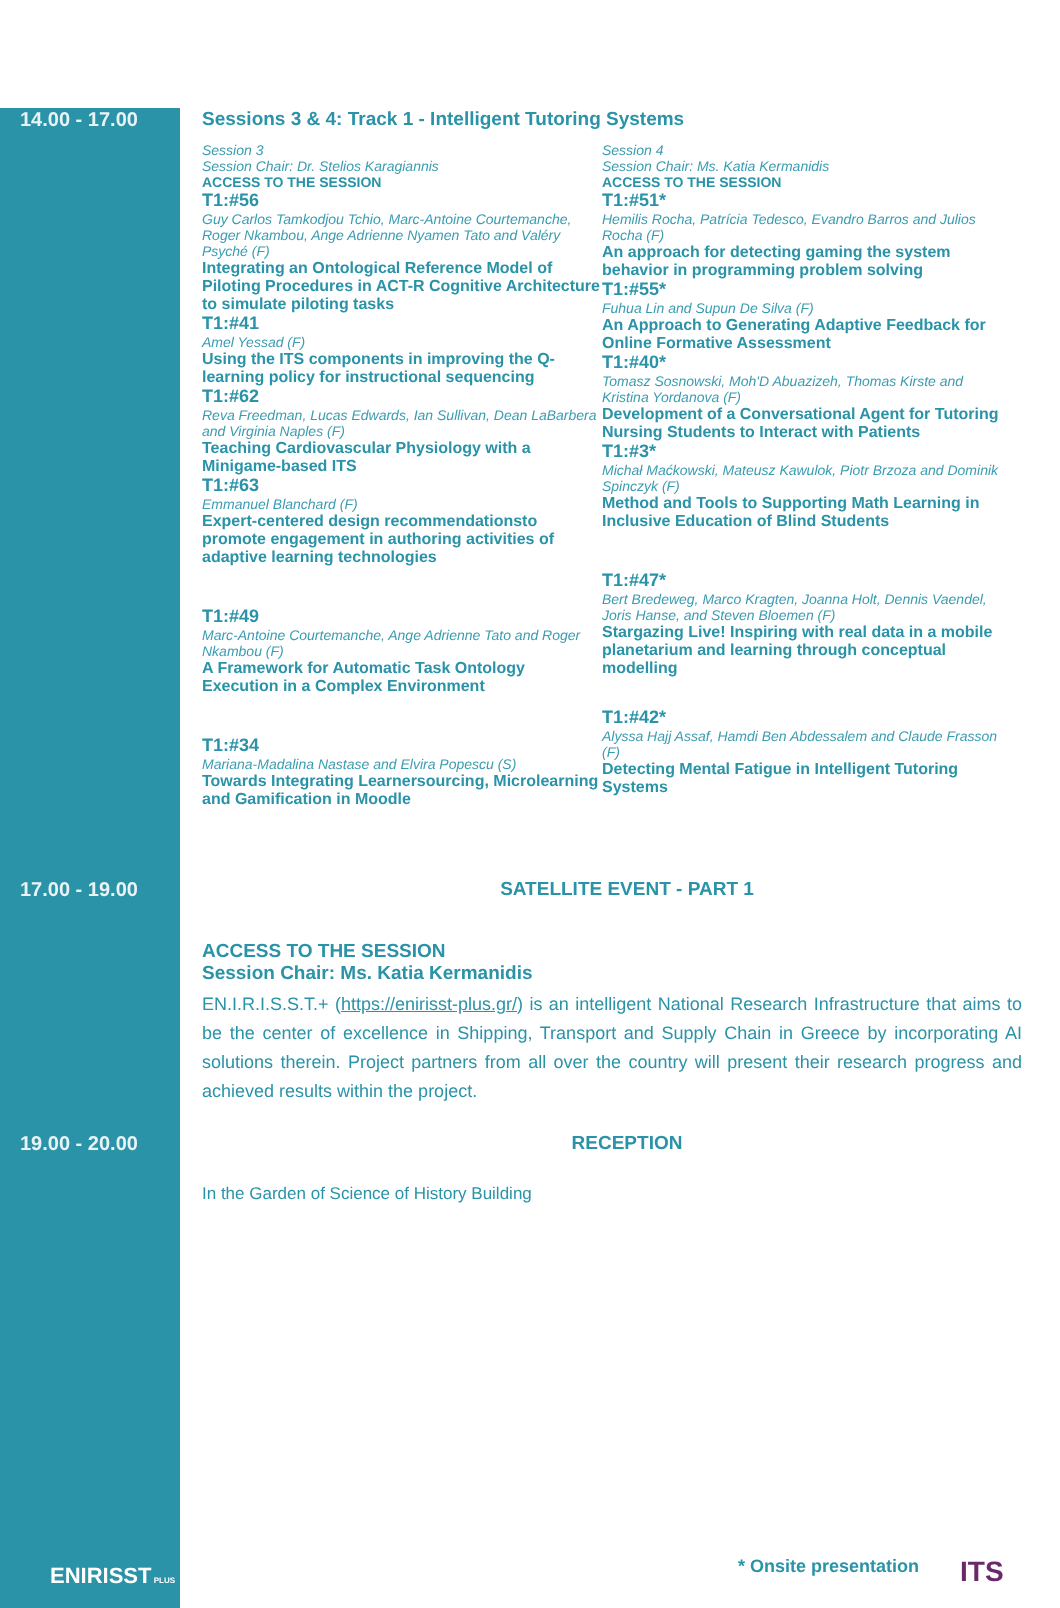14.00 - 17.00 Sessions 3 & 4: Track 1 - Intelligent Tutoring Systems
Session 3
Session Chair: Dr. Stelios Karagiannis
ACCESS TO THE SESSION
T1:#56
Guy Carlos Tamkodjou Tchio, Marc-Antoine Courtemanche, Roger Nkambou, Ange Adrienne Nyamen Tato and Valéry Psyché (F)
Integrating an Ontological Reference Model of Piloting Procedures in ACT-R Cognitive Architecture to simulate piloting tasks
T1:#41
Amel Yessad (F)
Using the ITS components in improving the Q-learning policy for instructional sequencing
T1:#62
Reva Freedman, Lucas Edwards, Ian Sullivan, Dean LaBarbera and Virginia Naples (F)
Teaching Cardiovascular Physiology with a Minigame-based ITS
T1:#63
Emmanuel Blanchard (F)
Expert-centered design recommendationsto promote engagement in authoring activities of adaptive learning technologies
T1:#49
Marc-Antoine Courtemanche, Ange Adrienne Tato and Roger Nkambou (F)
A Framework for Automatic Task Ontology Execution in a Complex Environment
T1:#34
Mariana-Madalina Nastase and Elvira Popescu (S)
Towards Integrating Learnersourcing, Microlearning and Gamification in Moodle
Session 4
Session Chair: Ms. Katia Kermanidis
ACCESS TO THE SESSION
T1:#51*
Hemilis Rocha, Patrícia Tedesco, Evandro Barros and Julios Rocha (F)
An approach for detecting gaming the system behavior in programming problem solving
T1:#55*
Fuhua Lin and Supun De Silva (F)
An Approach to Generating Adaptive Feedback for Online Formative Assessment
T1:#40*
Tomasz Sosnowski, Moh'D Abuazizeh, Thomas Kirste and Kristina Yordanova (F)
Development of a Conversational Agent for Tutoring Nursing Students to Interact with Patients
T1:#3*
Michał Maćkowski, Mateusz Kawulok, Piotr Brzoza and Dominik Spinczyk (F)
Method and Tools to Supporting Math Learning in Inclusive Education of Blind Students
T1:#47*
Bert Bredeweg, Marco Kragten, Joanna Holt, Dennis Vaendel, Joris Hanse, and Steven Bloemen (F)
Stargazing Live! Inspiring with real data in a mobile planetarium and learning through conceptual modelling
T1:#42*
Alyssa Hajj Assaf, Hamdi Ben Abdessalem and Claude Frasson (F)
Detecting Mental Fatigue in Intelligent Tutoring Systems
17.00 - 19.00 SATELLITE EVENT - PART 1
ACCESS TO THE SESSION
Session Chair: Ms. Katia Kermanidis
EN.I.R.I.S.S.T.+ (https://enirisst-plus.gr/) is an intelligent National Research Infrastructure that aims to be the center of excellence in Shipping, Transport and Supply Chain in Greece by incorporating AI solutions therein. Project partners from all over the country will present their research progress and achieved results within the project.
19.00 - 20.00 RECEPTION
In the Garden of Science of History Building
ENIRISST PLUS * Onsite presentation ITS